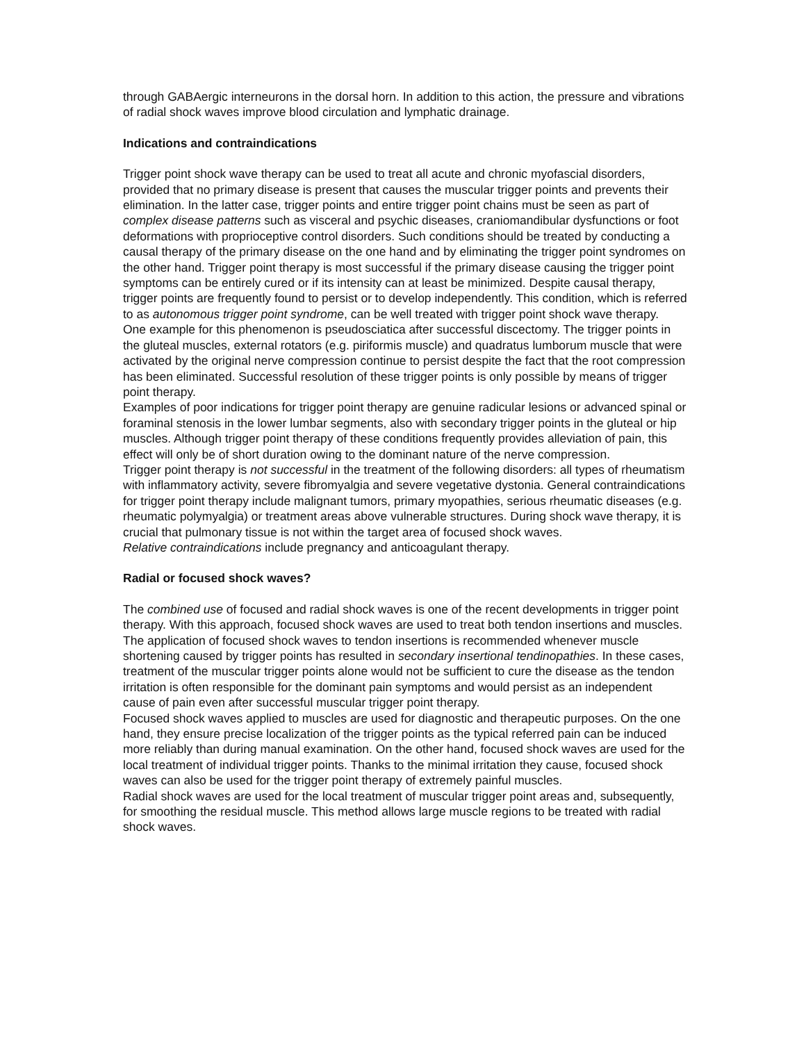through GABAergic interneurons in the dorsal horn. In addition to this action, the pressure and vibrations of radial shock waves improve blood circulation and lymphatic drainage.
Indications and contraindications
Trigger point shock wave therapy can be used to treat all acute and chronic myofascial disorders, provided that no primary disease is present that causes the muscular trigger points and prevents their elimination. In the latter case, trigger points and entire trigger point chains must be seen as part of complex disease patterns such as visceral and psychic diseases, craniomandibular dysfunctions or foot deformations with proprioceptive control disorders. Such conditions should be treated by conducting a causal therapy of the primary disease on the one hand and by eliminating the trigger point syndromes on the other hand. Trigger point therapy is most successful if the primary disease causing the trigger point symptoms can be entirely cured or if its intensity can at least be minimized. Despite causal therapy, trigger points are frequently found to persist or to develop independently. This condition, which is referred to as autonomous trigger point syndrome, can be well treated with trigger point shock wave therapy.
One example for this phenomenon is pseudosciatica after successful discectomy. The trigger points in the gluteal muscles, external rotators (e.g. piriformis muscle) and quadratus lumborum muscle that were activated by the original nerve compression continue to persist despite the fact that the root compression has been eliminated. Successful resolution of these trigger points is only possible by means of trigger point therapy.
Examples of poor indications for trigger point therapy are genuine radicular lesions or advanced spinal or foraminal stenosis in the lower lumbar segments, also with secondary trigger points in the gluteal or hip muscles. Although trigger point therapy of these conditions frequently provides alleviation of pain, this effect will only be of short duration owing to the dominant nature of the nerve compression.
Trigger point therapy is not successful in the treatment of the following disorders: all types of rheumatism with inflammatory activity, severe fibromyalgia and severe vegetative dystonia. General contraindications for trigger point therapy include malignant tumors, primary myopathies, serious rheumatic diseases (e.g. rheumatic polymyalgia) or treatment areas above vulnerable structures. During shock wave therapy, it is crucial that pulmonary tissue is not within the target area of focused shock waves.
Relative contraindications include pregnancy and anticoagulant therapy.
Radial or focused shock waves?
The combined use of focused and radial shock waves is one of the recent developments in trigger point therapy. With this approach, focused shock waves are used to treat both tendon insertions and muscles.
The application of focused shock waves to tendon insertions is recommended whenever muscle shortening caused by trigger points has resulted in secondary insertional tendinopathies. In these cases, treatment of the muscular trigger points alone would not be sufficient to cure the disease as the tendon irritation is often responsible for the dominant pain symptoms and would persist as an independent cause of pain even after successful muscular trigger point therapy.
Focused shock waves applied to muscles are used for diagnostic and therapeutic purposes. On the one hand, they ensure precise localization of the trigger points as the typical referred pain can be induced more reliably than during manual examination. On the other hand, focused shock waves are used for the local treatment of individual trigger points. Thanks to the minimal irritation they cause, focused shock waves can also be used for the trigger point therapy of extremely painful muscles.
Radial shock waves are used for the local treatment of muscular trigger point areas and, subsequently, for smoothing the residual muscle. This method allows large muscle regions to be treated with radial shock waves.